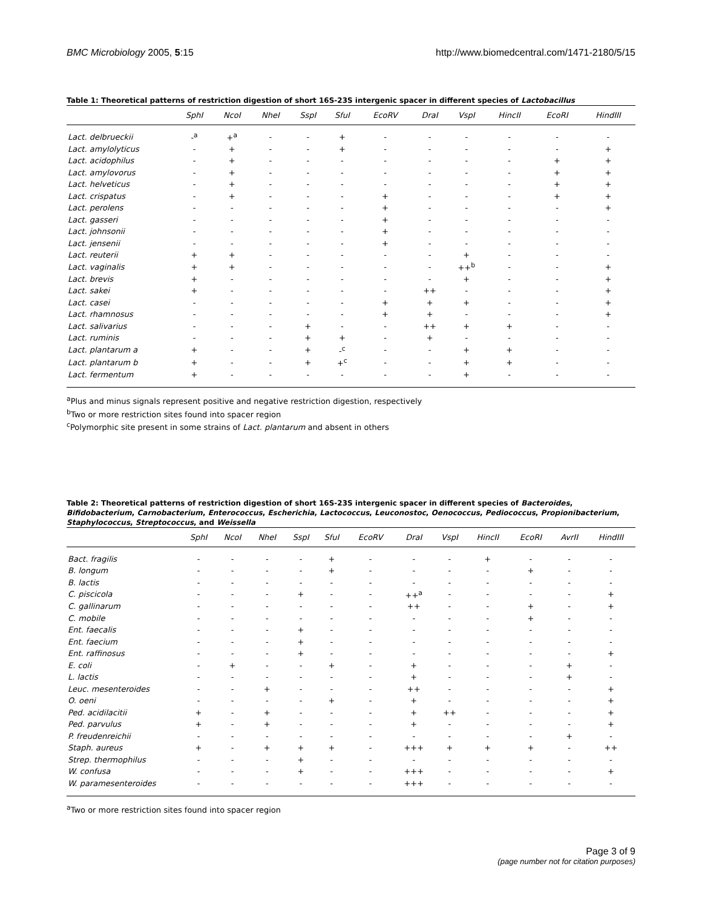BMC Microbiology 2005, 5:15 http://www.biomedcentral.com/1471-2180/5/15
Table 1: Theoretical patterns of restriction digestion of short 16S-23S intergenic spacer in different species of Lactobacillus
| | SphI | NcoI | NheI | SspI | SfuI | EcoRV | DraI | VspI | HincII | EcoRI | HindIII |
| --- | --- | --- | --- | --- | --- | --- | --- | --- | --- | --- | --- |
| Lact. delbrueckii | -<sup>a</sup> | +<sup>a</sup> | - | - | + | - | - | - | - | - | - |
| Lact. amylolyticus | - | + | - | - | + | - | - | - | - | - | + |
| Lact. acidophilus | - | + | - | - | - | - | - | - | - | + | + |
| Lact. amylovorus | - | + | - | - | - | - | - | - | - | + | + |
| Lact. helveticus | - | + | - | - | - | - | - | - | - | + | + |
| Lact. crispatus | - | + | - | - | - | + | - | - | - | + | + |
| Lact. perolens | - | - | - | - | - | + | - | - | - | - | + |
| Lact. gasseri | - | - | - | - | - | + | - | - | - | - | - |
| Lact. johnsonii | - | - | - | - | - | + | - | - | - | - | - |
| Lact. jensenii | - | - | - | - | - | + | - | - | - | - | - |
| Lact. reuterii | + | + | - | - | - | - | - | + | - | - | - |
| Lact. vaginalis | + | + | - | - | - | - | - | ++<sup>b</sup> | - | - | + |
| Lact. brevis | + | - | - | - | - | - | - | + | - | - | + |
| Lact. sakei | + | - | - | - | - | - | ++ | - | - | - | + |
| Lact. casei | - | - | - | - | - | + | + | + | - | - | + |
| Lact. rhamnosus | - | - | - | - | - | + | + | - | - | - | + |
| Lact. salivarius | - | - | - | + | - | - | ++ | + | + | - | - |
| Lact. ruminis | - | - | - | + | + | - | + | - | - | - | - |
| Lact. plantarum a | + | - | - | + | -<sup>c</sup> | - | - | + | + | - | - |
| Lact. plantarum b | + | - | - | + | +<sup>c</sup> | - | - | + | + | - | - |
| Lact. fermentum | + | - | - | - | - | - | - | + | - | - | - |
<sup>a</sup> Plus and minus signals represent positive and negative restriction digestion, respectively
<sup>b</sup> Two or more restriction sites found into spacer region
<sup>c</sup> Polymorphic site present in some strains of Lact. plantarum and absent in others
Table 2: Theoretical patterns of restriction digestion of short 16S-23S intergenic spacer in different species of Bacteroides, Bifidobacterium, Carnobacterium, Enterococcus, Escherichia, Lactococcus, Leuconostoc, Oenococcus, Pediococcus, Propionibacterium, Staphylococcus, Streptococcus, and Weissella
| | SphI | NcoI | NheI | SspI | SfuI | EcoRV | DraI | VspI | HincII | EcoRI | AvrII | HindIII |
| --- | --- | --- | --- | --- | --- | --- | --- | --- | --- | --- | --- | --- |
| Bact. fragilis | - | - | - | - | + | - | - | - | + | - | - | - |
| B. longum | - | - | - | - | + | - | - | - | - | + | - | - |
| B. lactis | - | - | - | - | - | - | - | - | - | - | - | - |
| C. piscicola | - | - | - | + | - | - | ++<sup>a</sup> | - | - | - | - | + |
| C. gallinarum | - | - | - | - | - | - | ++ | - | - | + | - | + |
| C. mobile | - | - | - | - | - | - | - | - | - | + | - | - |
| Ent. faecalis | - | - | - | + | - | - | - | - | - | - | - | - |
| Ent. faecium | - | - | - | + | - | - | - | - | - | - | - | - |
| Ent. raffinosus | - | - | - | + | - | - | - | - | - | - | - | + |
| E. coli | - | + | - | - | + | - | + | - | - | - | + | - |
| L. lactis | - | - | - | - | - | - | + | - | - | - | + | - |
| Leuc. mesenteroides | - | - | + | - | - | - | ++ | - | - | - | - | + |
| O. oeni | - | - | - | - | + | - | + | - | - | - | - | + |
| Ped. acidilacitii | + | - | + | - | - | - | + | ++ | - | - | - | + |
| Ped. parvulus | + | - | + | - | - | - | + | - | - | - | - | + |
| P. freudenreichii | - | - | - | - | - | - | - | - | - | - | + | - |
| Staph. aureus | + | - | + | + | + | - | +++ | + | + | + | - | ++ |
| Strep. thermophilus | - | - | - | + | - | - | - | - | - | - | - | - |
| W. confusa | - | - | - | + | - | - | +++ | - | - | - | - | + |
| W. paramesenteroides | - | - | - | - | - | - | +++ | - | - | - | - | - |
<sup>a</sup> Two or more restriction sites found into spacer region
Page 3 of 9
(page number not for citation purposes)